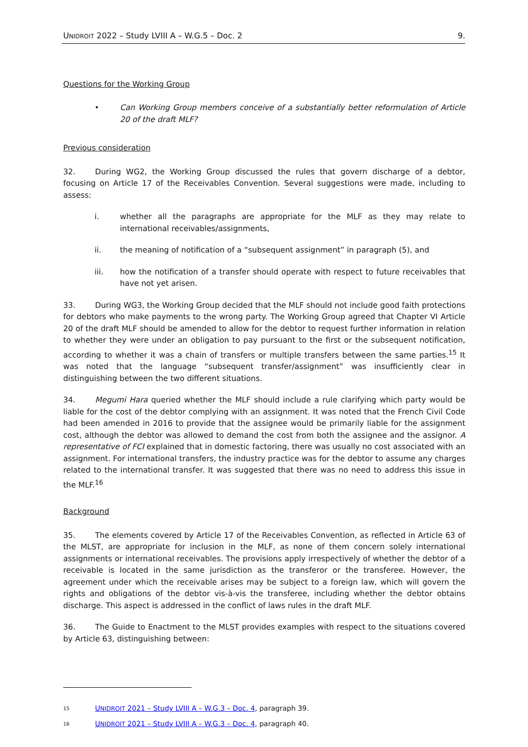UNIDROIT 2022 – Study LVIII A – W.G.5 – Doc. 2 9.
Questions for the Working Group
• Can Working Group members conceive of a substantially better reformulation of Article 20 of the draft MLF?
Previous consideration
32. During WG2, the Working Group discussed the rules that govern discharge of a debtor, focusing on Article 17 of the Receivables Convention. Several suggestions were made, including to assess:
i. whether all the paragraphs are appropriate for the MLF as they may relate to international receivables/assignments,
ii. the meaning of notification of a “subsequent assignment” in paragraph (5), and
iii. how the notification of a transfer should operate with respect to future receivables that have not yet arisen.
33. During WG3, the Working Group decided that the MLF should not include good faith protections for debtors who make payments to the wrong party. The Working Group agreed that Chapter VI Article 20 of the draft MLF should be amended to allow for the debtor to request further information in relation to whether they were under an obligation to pay pursuant to the first or the subsequent notification, according to whether it was a chain of transfers or multiple transfers between the same parties.<sup>15</sup> It was noted that the language “subsequent transfer/assignment” was insufficiently clear in distinguishing between the two different situations.
34. Megumi Hara queried whether the MLF should include a rule clarifying which party would be liable for the cost of the debtor complying with an assignment. It was noted that the French Civil Code had been amended in 2016 to provide that the assignee would be primarily liable for the assignment cost, although the debtor was allowed to demand the cost from both the assignee and the assignor. A representative of FCI explained that in domestic factoring, there was usually no cost associated with an assignment. For international transfers, the industry practice was for the debtor to assume any charges related to the international transfer. It was suggested that there was no need to address this issue in the MLF.<sup>16</sup>
Background
35. The elements covered by Article 17 of the Receivables Convention, as reflected in Article 63 of the MLST, are appropriate for inclusion in the MLF, as none of them concern solely international assignments or international receivables. The provisions apply irrespectively of whether the debtor of a receivable is located in the same jurisdiction as the transferor or the transferee. However, the agreement under which the receivable arises may be subject to a foreign law, which will govern the rights and obligations of the debtor vis-à-vis the transferee, including whether the debtor obtains discharge. This aspect is addressed in the conflict of laws rules in the draft MLF.
36. The Guide to Enactment to the MLST provides examples with respect to the situations covered by Article 63, distinguishing between:
15
UNIDROIT 2021 – Study LVIII A – W.G.3 – Doc. 4, paragraph 39.
16
UNIDROIT 2021 – Study LVIII A – W.G.3 – Doc. 4, paragraph 40.